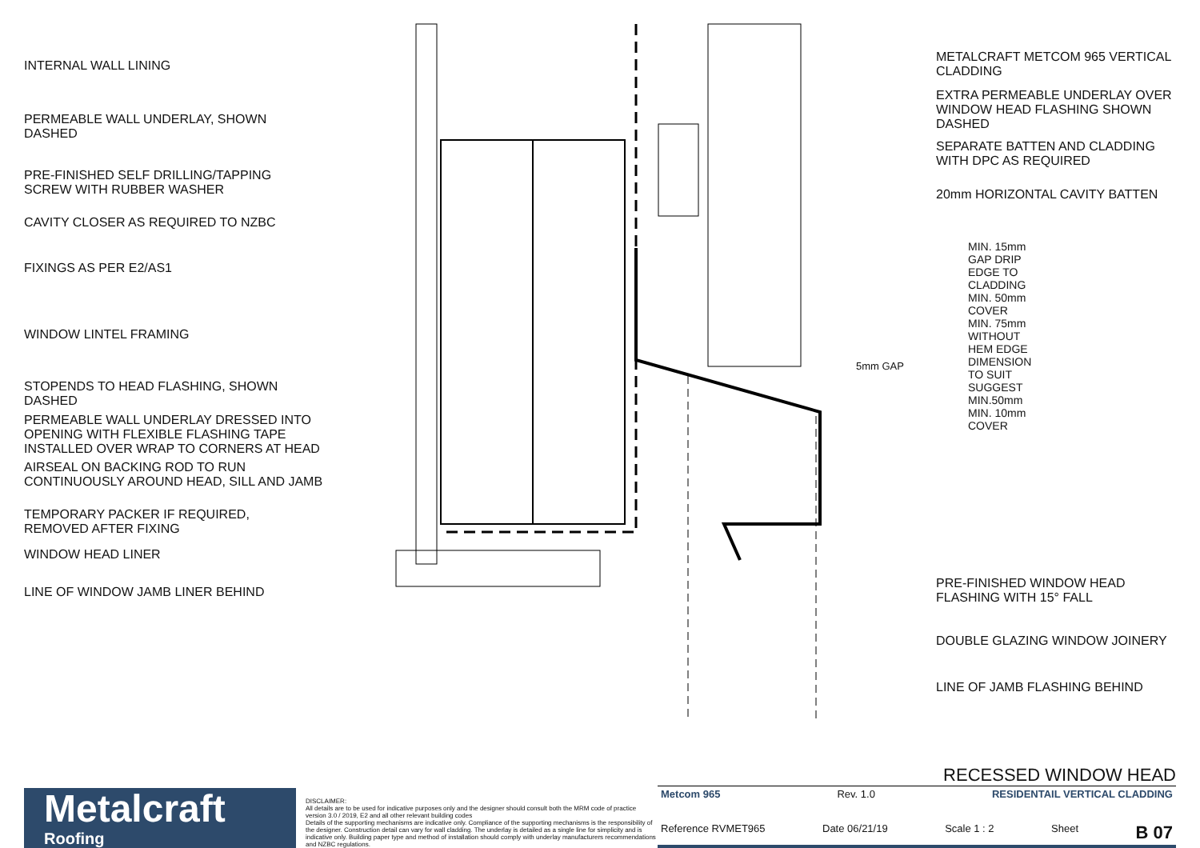INTERNAL WALL LINING
PERMEABLE WALL UNDERLAY, SHOWN
DASHED
PRE-FINISHED SELF DRILLING/TAPPING
SCREW WITH RUBBER WASHER
CAVITY CLOSER AS REQUIRED TO NZBC
FIXINGS AS PER E2/AS1
WINDOW LINTEL FRAMING
STOPENDS TO HEAD FLASHING, SHOWN
DASHED
PERMEABLE WALL UNDERLAY DRESSED INTO
OPENING WITH FLEXIBLE FLASHING TAPE
INSTALLED OVER WRAP TO CORNERS AT HEAD
AIRSEAL ON BACKING ROD TO RUN
CONTINUOUSLY AROUND HEAD, SILL AND JAMB
TEMPORARY PACKER IF REQUIRED,
REMOVED AFTER FIXING
WINDOW HEAD LINER
LINE OF WINDOW JAMB LINER BEHIND
5mm GAP
MIN. 15mm GAP DRIP EDGE TO CLADDING MIN. 50mm COVER MIN. 75mm WITHOUT HEM EDGE DIMENSION TO SUIT SUGGEST MIN.50mm MIN. 10mm COVER
METALCRAFT METCOM 965 VERTICAL
CLADDING
EXTRA PERMEABLE UNDERLAY OVER
WINDOW HEAD FLASHING SHOWN
DASHED
SEPARATE BATTEN AND CLADDING
WITH DPC AS REQUIRED
20mm HORIZONTAL CAVITY BATTEN
PRE-FINISHED WINDOW HEAD
FLASHING WITH 15° FALL
DOUBLE GLAZING WINDOW JOINERY
LINE OF JAMB FLASHING BEHIND
Metalcraft
Roofing
DISCLAIMER:
All details are to be used for indicative purposes only and the designer should consult both the MRM code of practice version 3.0 / 2019, E2 and all other relevant building codes
Details of the supporting mechanisms are indicative only. Compliance of the supporting mechanisms is the responsibility of the designer. Construction detail can vary for wall cladding. The underlay is detailed as a single line for simplicity and is indicative only. Building paper type and method of installation should comply with underlay manufacturers recommendations and NZBC regulations.
RECESSED WINDOW HEAD
Metcom 965 Rev. 1.0 RESIDENTAIL VERTICAL CLADDING
Reference RVMET965 Date 06/21/19 Scale 1 : 2 Sheet B 07